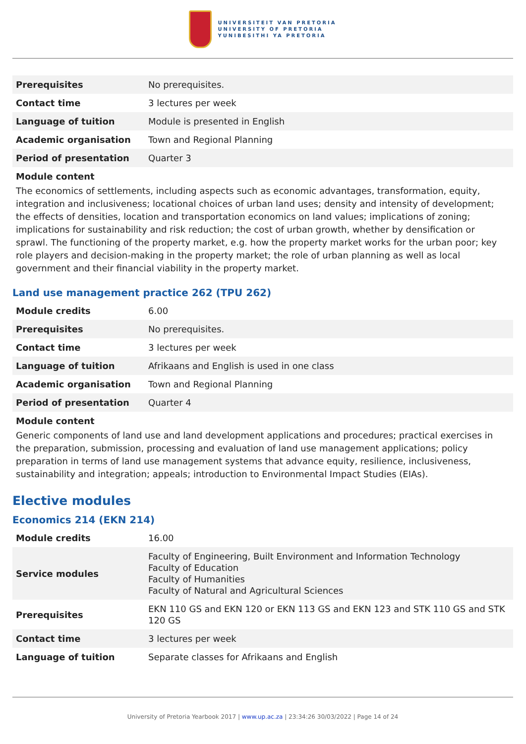UNIVERSITEIT VAN PRETORIA
UNIVERSITY OF PRETORIA
YUNIBESITHI YA PRETORIA
| Prerequisites | No prerequisites. |
| Contact time | 3 lectures per week |
| Language of tuition | Module is presented in English |
| Academic organisation | Town and Regional Planning |
| Period of presentation | Quarter 3 |
Module content
The economics of settlements, including aspects such as economic advantages, transformation, equity, integration and inclusiveness; locational choices of urban land uses; density and intensity of development; the effects of densities, location and transportation economics on land values; implications of zoning; implications for sustainability and risk reduction; the cost of urban growth, whether by densification or sprawl. The functioning of the property market, e.g. how the property market works for the urban poor; key role players and decision-making in the property market; the role of urban planning as well as local government and their financial viability in the property market.
Land use management practice 262 (TPU 262)
| Module credits | 6.00 |
| Prerequisites | No prerequisites. |
| Contact time | 3 lectures per week |
| Language of tuition | Afrikaans and English is used in one class |
| Academic organisation | Town and Regional Planning |
| Period of presentation | Quarter 4 |
Module content
Generic components of land use and land development applications and procedures; practical exercises in the preparation, submission, processing and evaluation of land use management applications; policy preparation in terms of land use management systems that advance equity, resilience, inclusiveness, sustainability and integration; appeals; introduction to Environmental Impact Studies (EIAs).
Elective modules
Economics 214 (EKN 214)
| Module credits | 16.00 |
| Service modules | Faculty of Engineering, Built Environment and Information Technology Faculty of Education Faculty of Humanities Faculty of Natural and Agricultural Sciences |
| Prerequisites | EKN 110 GS and EKN 120 or EKN 113 GS and EKN 123 and STK 110 GS and STK 120 GS |
| Contact time | 3 lectures per week |
| Language of tuition | Separate classes for Afrikaans and English |
University of Pretoria Yearbook 2017 | www.up.ac.za | 23:34:26 30/03/2022 | Page 14 of 24